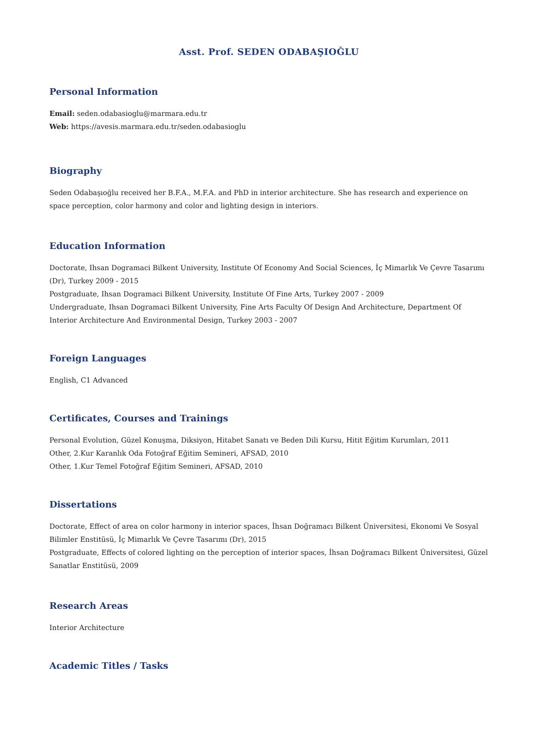Asst. Prof. SEDEN ODABAŞIOĞLU
Personal Information
Email: seden.odabasioglu@marmara.edu.tr
Web: https://avesis.marmara.edu.tr/seden.odabasioglu
Biography
Seden Odabaşıoğlu received her B.F.A., M.F.A. and PhD in interior architecture. She has research and experience on space perception, color harmony and color and lighting design in interiors.
Education Information
Doctorate, Ihsan Dogramaci Bilkent University, Institute Of Economy And Social Sciences, İç Mimarlık Ve Çevre Tasarımı (Dr), Turkey 2009 - 2015
Postgraduate, Ihsan Dogramaci Bilkent University, Institute Of Fine Arts, Turkey 2007 - 2009
Undergraduate, Ihsan Dogramaci Bilkent University, Fine Arts Faculty Of Design And Architecture, Department Of Interior Architecture And Environmental Design, Turkey 2003 - 2007
Foreign Languages
English, C1 Advanced
Certificates, Courses and Trainings
Personal Evolution, Güzel Konuşma, Diksiyon, Hitabet Sanatı ve Beden Dili Kursu, Hitit Eğitim Kurumları, 2011
Other, 2.Kur Karanlık Oda Fotoğraf Eğitim Semineri, AFSAD, 2010
Other, 1.Kur Temel Fotoğraf Eğitim Semineri, AFSAD, 2010
Dissertations
Doctorate, Effect of area on color harmony in interior spaces, İhsan Doğramacı Bilkent Üniversitesi, Ekonomi Ve Sosyal Bilimler Enstitüsü, İç Mimarlık Ve Çevre Tasarımı (Dr), 2015
Postgraduate, Effects of colored lighting on the perception of interior spaces, İhsan Doğramacı Bilkent Üniversitesi, Güzel Sanatlar Enstitüsü, 2009
Research Areas
Interior Architecture
Academic Titles / Tasks